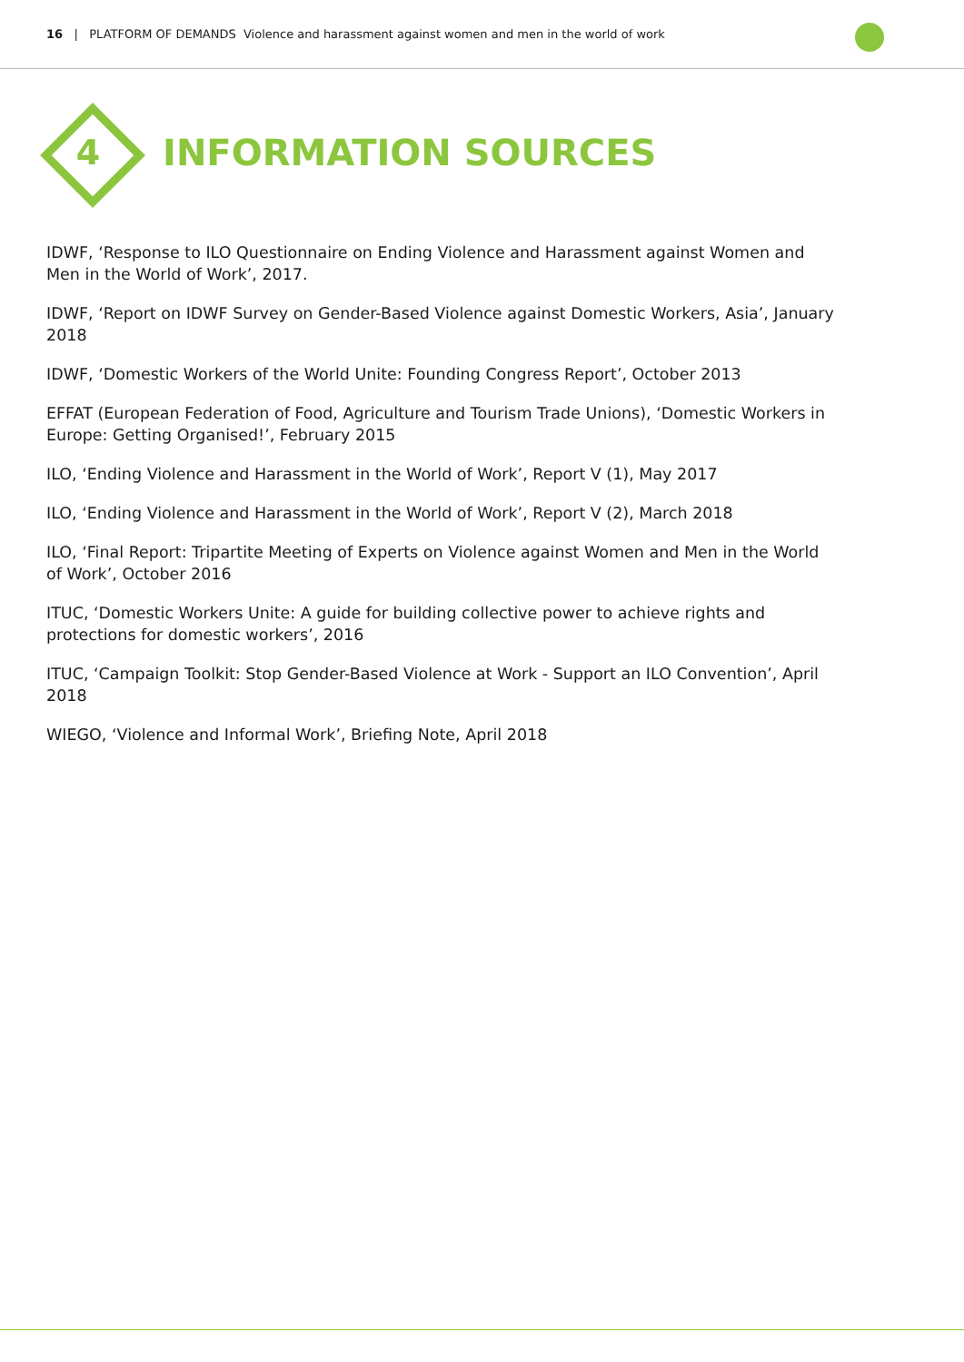16 | PLATFORM OF DEMANDS Violence and harassment against women and men in the world of work
4 INFORMATION SOURCES
IDWF, ‘Response to ILO Questionnaire on Ending Violence and Harassment against Women and Men in the World of Work’, 2017.
IDWF, ‘Report on IDWF Survey on Gender-Based Violence against Domestic Workers, Asia’, January 2018
IDWF, ‘Domestic Workers of the World Unite: Founding Congress Report’, October 2013
EFFAT (European Federation of Food, Agriculture and Tourism Trade Unions), ‘Domestic Workers in Europe: Getting Organised!’, February 2015
ILO, ‘Ending Violence and Harassment in the World of Work’, Report V (1), May 2017
ILO, ‘Ending Violence and Harassment in the World of Work’, Report V (2), March 2018
ILO, ‘Final Report: Tripartite Meeting of Experts on Violence against Women and Men in the World of Work’, October 2016
ITUC, ‘Domestic Workers Unite: A guide for building collective power to achieve rights and protections for domestic workers’, 2016
ITUC, ‘Campaign Toolkit: Stop Gender-Based Violence at Work - Support an ILO Convention’, April 2018
WIEGO, ‘Violence and Informal Work’, Briefing Note, April 2018